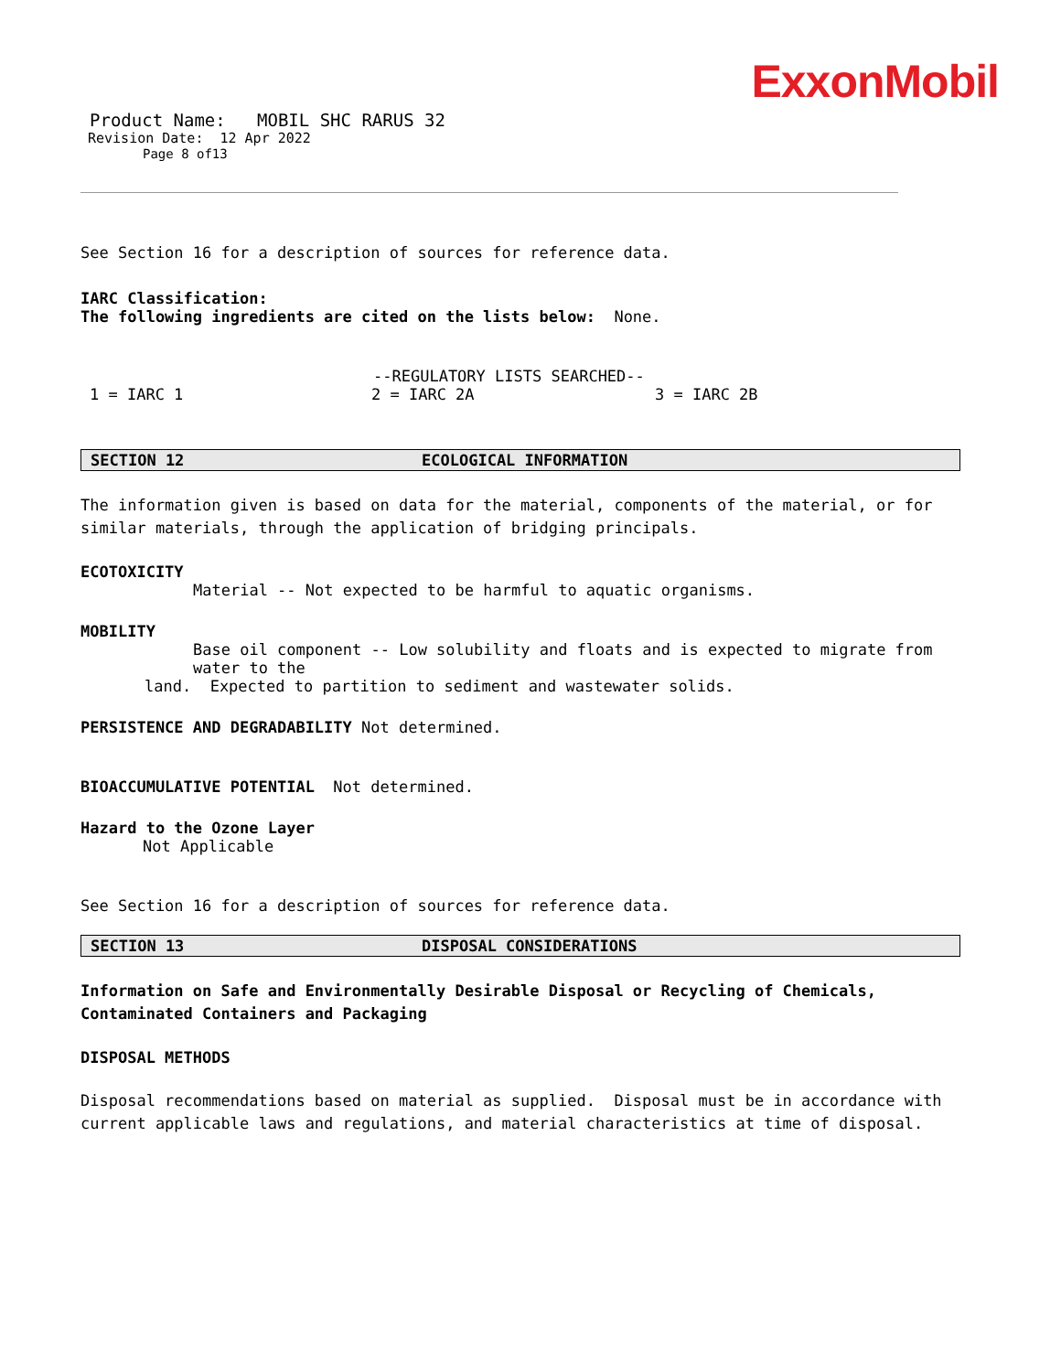ExxonMobil
Product Name: MOBIL SHC RARUS 32
Revision Date: 12 Apr 2022
Page 8 of13
See Section 16 for a description of sources for reference data.
IARC Classification:
The following ingredients are cited on the lists below: None.
--REGULATORY LISTS SEARCHED--
1 = IARC 1 2 = IARC 2A 3 = IARC 2B
SECTION 12 ECOLOGICAL INFORMATION
The information given is based on data for the material, components of the material, or for similar materials, through the application of bridging principals.
ECOTOXICITY
Material -- Not expected to be harmful to aquatic organisms.
MOBILITY
Base oil component -- Low solubility and floats and is expected to migrate from water to the
land. Expected to partition to sediment and wastewater solids.
PERSISTENCE AND DEGRADABILITY Not determined.
BIOACCUMULATIVE POTENTIAL Not determined.
Hazard to the Ozone Layer
Not Applicable
See Section 16 for a description of sources for reference data.
SECTION 13 DISPOSAL CONSIDERATIONS
Information on Safe and Environmentally Desirable Disposal or Recycling of Chemicals, Contaminated Containers and Packaging
DISPOSAL METHODS
Disposal recommendations based on material as supplied. Disposal must be in accordance with current applicable laws and regulations, and material characteristics at time of disposal.